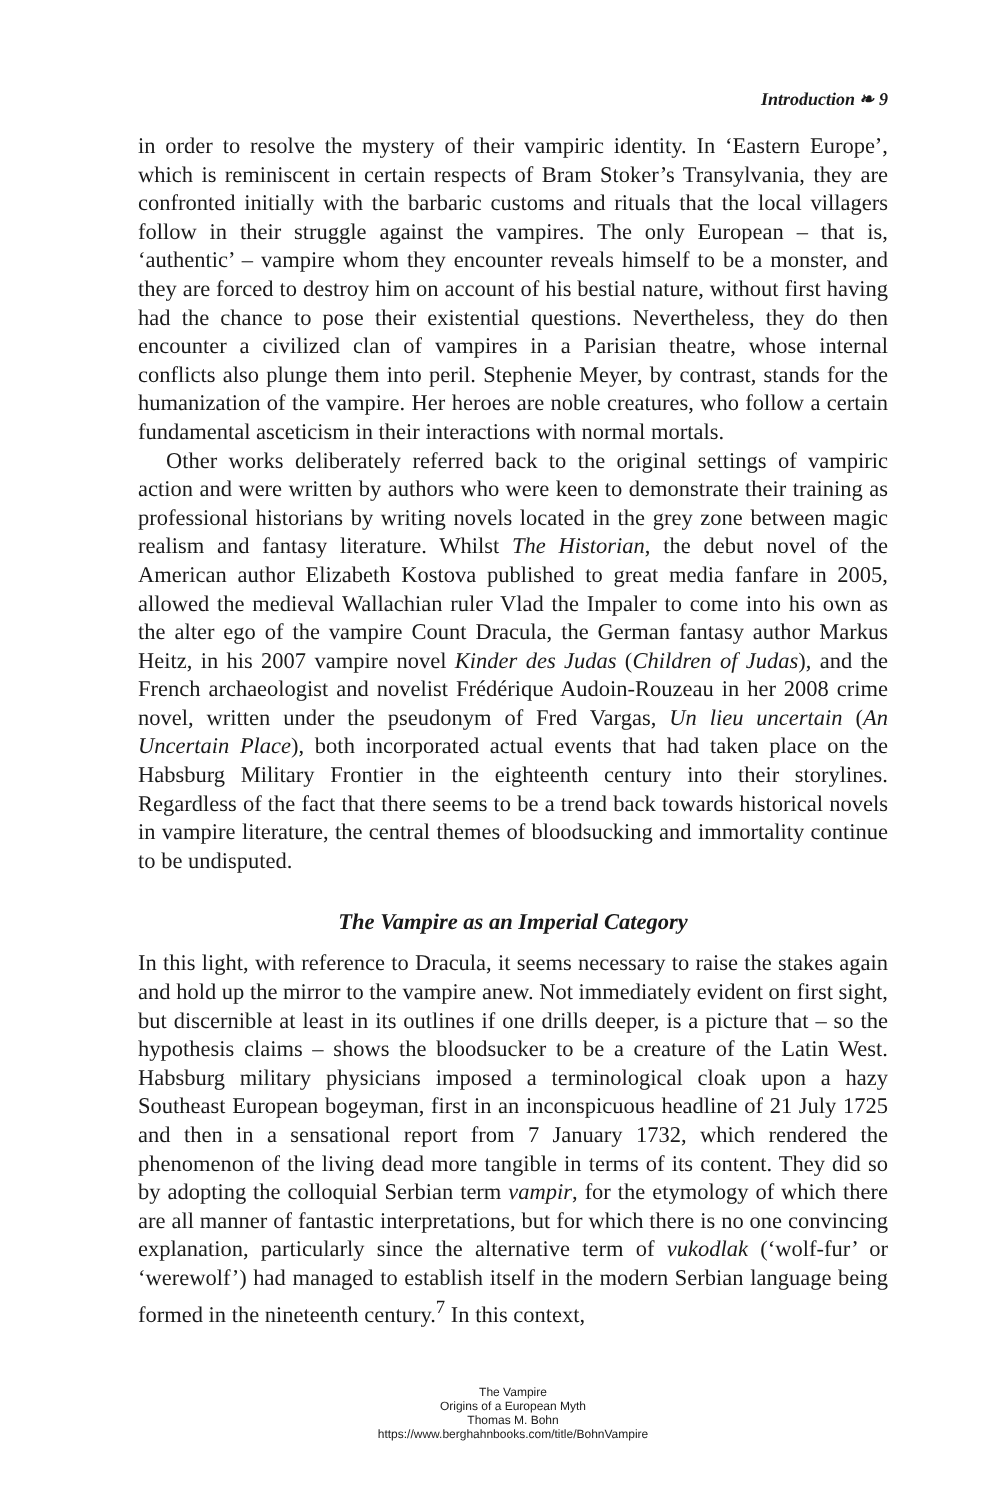Introduction ❧ 9
in order to resolve the mystery of their vampiric identity. In ‘Eastern Europe’, which is reminiscent in certain respects of Bram Stoker’s Transylvania, they are confronted initially with the barbaric customs and rituals that the local villagers follow in their struggle against the vampires. The only European – that is, ‘authentic’ – vampire whom they encounter reveals himself to be a monster, and they are forced to destroy him on account of his bestial nature, without first having had the chance to pose their existential questions. Nevertheless, they do then encounter a civilized clan of vampires in a Parisian theatre, whose internal conflicts also plunge them into peril. Stephenie Meyer, by contrast, stands for the humanization of the vampire. Her heroes are noble creatures, who follow a certain fundamental asceticism in their interactions with normal mortals.
Other works deliberately referred back to the original settings of vampiric action and were written by authors who were keen to demonstrate their training as professional historians by writing novels located in the grey zone between magic realism and fantasy literature. Whilst The Historian, the debut novel of the American author Elizabeth Kostova published to great media fanfare in 2005, allowed the medieval Wallachian ruler Vlad the Impaler to come into his own as the alter ego of the vampire Count Dracula, the German fantasy author Markus Heitz, in his 2007 vampire novel Kinder des Judas (Children of Judas), and the French archaeologist and novelist Frédérique Audoin-Rouzeau in her 2008 crime novel, written under the pseudonym of Fred Vargas, Un lieu uncertain (An Uncertain Place), both incorporated actual events that had taken place on the Habsburg Military Frontier in the eighteenth century into their storylines. Regardless of the fact that there seems to be a trend back towards historical novels in vampire literature, the central themes of bloodsucking and immortality continue to be undisputed.
The Vampire as an Imperial Category
In this light, with reference to Dracula, it seems necessary to raise the stakes again and hold up the mirror to the vampire anew. Not immediately evident on first sight, but discernible at least in its outlines if one drills deeper, is a picture that – so the hypothesis claims – shows the bloodsucker to be a creature of the Latin West. Habsburg military physicians imposed a terminological cloak upon a hazy Southeast European bogeyman, first in an inconspicuous headline of 21 July 1725 and then in a sensational report from 7 January 1732, which rendered the phenomenon of the living dead more tangible in terms of its content. They did so by adopting the colloquial Serbian term vampir, for the etymology of which there are all manner of fantastic interpretations, but for which there is no one convincing explanation, particularly since the alternative term of vukodlak (‘wolf-fur’ or ‘werewolf’) had managed to establish itself in the modern Serbian language being formed in the nineteenth century.<sup>7</sup> In this context,
The Vampire
Origins of a European Myth
Thomas M. Bohn
https://www.berghahnbooks.com/title/BohnVampire